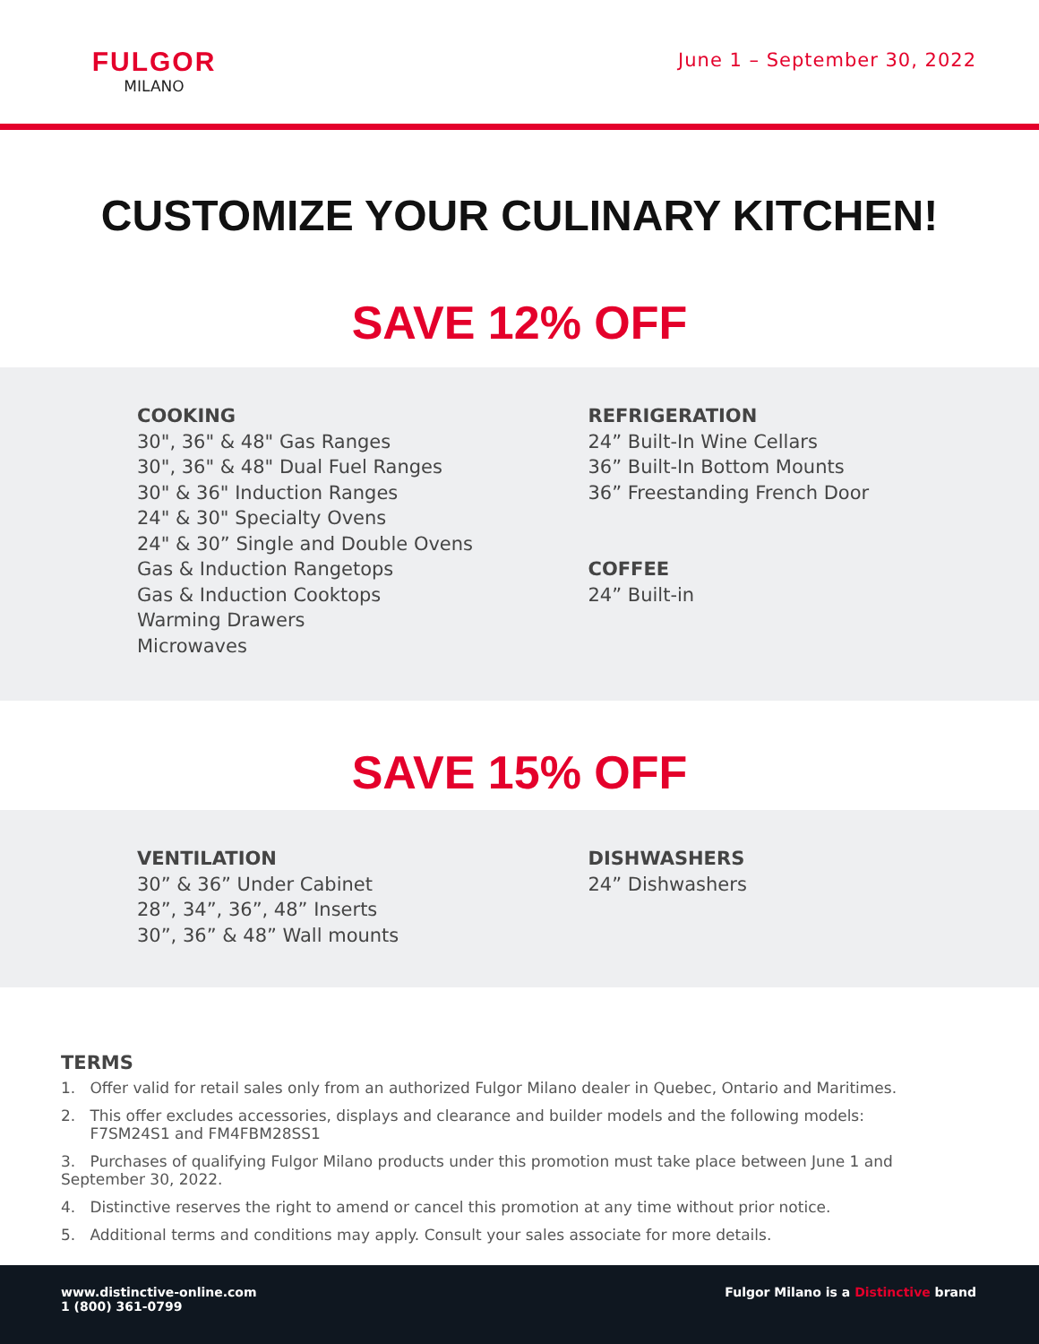FULGOR
MILANO
June 1 – September 30, 2022
CUSTOMIZE YOUR CULINARY KITCHEN!
SAVE 12% OFF
COOKING
30", 36" & 48" Gas Ranges
30", 36" & 48" Dual Fuel Ranges
30" & 36" Induction Ranges
24" & 30" Specialty Ovens
24" & 30” Single and Double Ovens
Gas & Induction Rangetops
Gas & Induction Cooktops
Warming Drawers
Microwaves
REFRIGERATION
24” Built-In Wine Cellars
36” Built-In Bottom Mounts
36” Freestanding French Door
COFFEE
24” Built-in
SAVE 15% OFF
VENTILATION
30” & 36” Under Cabinet
28”, 34”, 36”, 48” Inserts
30”, 36” & 48” Wall mounts
DISHWASHERS
24” Dishwashers
TERMS
1. Offer valid for retail sales only from an authorized Fulgor Milano dealer in Quebec, Ontario and Maritimes.
2. This offer excludes accessories, displays and clearance and builder models and the following models:
F7SM24S1 and FM4FBM28SS1
3. Purchases of qualifying Fulgor Milano products under this promotion must take place between June 1 and September 30, 2022.
4. Distinctive reserves the right to amend or cancel this promotion at any time without prior notice.
5. Additional terms and conditions may apply. Consult your sales associate for more details.
www.distinctive-online.com
1 (800) 361-0799
Fulgor Milano is a Distinctive brand